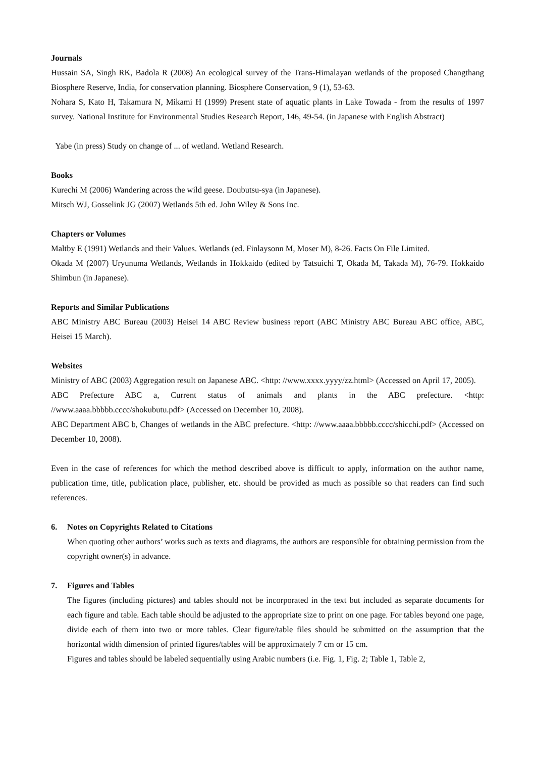Journals
Hussain SA, Singh RK, Badola R (2008) An ecological survey of the Trans-Himalayan wetlands of the proposed Changthang Biosphere Reserve, India, for conservation planning. Biosphere Conservation, 9 (1), 53-63.
Nohara S, Kato H, Takamura N, Mikami H (1999) Present state of aquatic plants in Lake Towada - from the results of 1997 survey. National Institute for Environmental Studies Research Report, 146, 49-54. (in Japanese with English Abstract)
Yabe (in press) Study on change of ... of wetland. Wetland Research.
Books
Kurechi M (2006) Wandering across the wild geese. Doubutsu-sya (in Japanese).
Mitsch WJ, Gosselink JG (2007) Wetlands 5th ed. John Wiley & Sons Inc.
Chapters or Volumes
Maltby E (1991) Wetlands and their Values. Wetlands (ed. Finlaysonn M, Moser M), 8-26. Facts On File Limited.
Okada M (2007) Uryunuma Wetlands, Wetlands in Hokkaido (edited by Tatsuichi T, Okada M, Takada M), 76-79. Hokkaido Shimbun (in Japanese).
Reports and Similar Publications
ABC Ministry ABC Bureau (2003) Heisei 14 ABC Review business report (ABC Ministry ABC Bureau ABC office, ABC, Heisei 15 March).
Websites
Ministry of ABC (2003) Aggregation result on Japanese ABC. <http: //www.xxxx.yyyy/zz.html> (Accessed on April 17, 2005).
ABC Prefecture ABC a, Current status of animals and plants in the ABC prefecture. <http: //www.aaaa.bbbbb.cccc/shokubutu.pdf> (Accessed on December 10, 2008).
ABC Department ABC b, Changes of wetlands in the ABC prefecture. <http: //www.aaaa.bbbbb.cccc/shicchi.pdf> (Accessed on December 10, 2008).
Even in the case of references for which the method described above is difficult to apply, information on the author name, publication time, title, publication place, publisher, etc. should be provided as much as possible so that readers can find such references.
6. Notes on Copyrights Related to Citations
When quoting other authors’ works such as texts and diagrams, the authors are responsible for obtaining permission from the copyright owner(s) in advance.
7. Figures and Tables
The figures (including pictures) and tables should not be incorporated in the text but included as separate documents for each figure and table. Each table should be adjusted to the appropriate size to print on one page. For tables beyond one page, divide each of them into two or more tables. Clear figure/table files should be submitted on the assumption that the horizontal width dimension of printed figures/tables will be approximately 7 cm or 15 cm.
Figures and tables should be labeled sequentially using Arabic numbers (i.e. Fig. 1, Fig. 2; Table 1, Table 2,